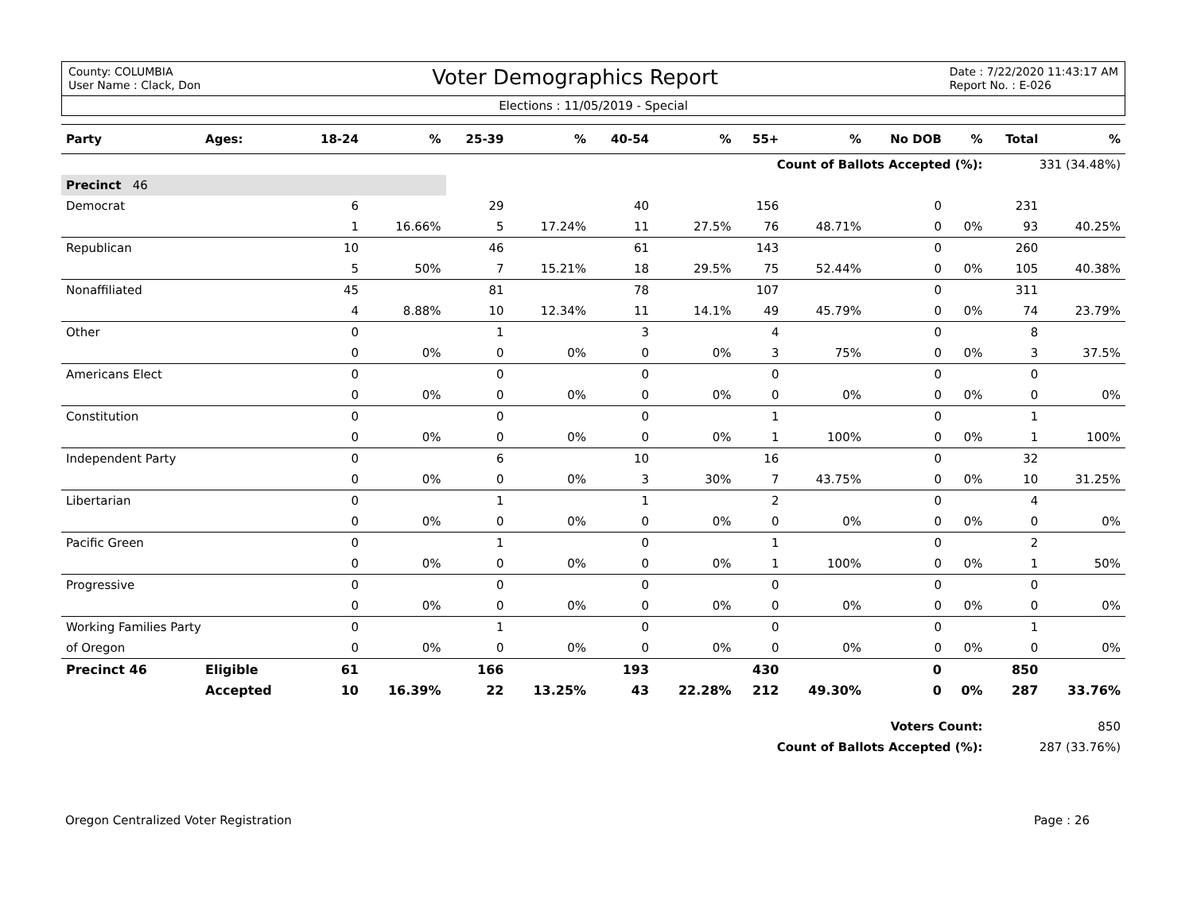County: COLUMBIA
User Name : Clack, Don
Voter Demographics Report
Date : 7/22/2020 11:43:17 AM
Report No. : E-026
Elections : 11/05/2019 - Special
| Party | Ages: | 18-24 | % | 25-39 | % | 40-54 | % | 55+ | % | No DOB | % | Total | % |
| --- | --- | --- | --- | --- | --- | --- | --- | --- | --- | --- | --- | --- | --- |
| Count of Ballots Accepted (%): | | | | | | | | | | | | 331 (34.48%) | |
| Precinct 46 | | | | | | | | | | | | | |
| Democrat | | 6 | | 29 | | 40 | | 156 | | 0 | | 231 | |
| | | 1 | 16.66% | 5 | 17.24% | 11 | 27.5% | 76 | 48.71% | 0 | 0% | 93 | 40.25% |
| Republican | | 10 | | 46 | | 61 | | 143 | | 0 | | 260 | |
| | | 5 | 50% | 7 | 15.21% | 18 | 29.5% | 75 | 52.44% | 0 | 0% | 105 | 40.38% |
| Nonaffiliated | | 45 | | 81 | | 78 | | 107 | | 0 | | 311 | |
| | | 4 | 8.88% | 10 | 12.34% | 11 | 14.1% | 49 | 45.79% | 0 | 0% | 74 | 23.79% |
| Other | | 0 | | 1 | | 3 | | 4 | | 0 | | 8 | |
| | | 0 | 0% | 0 | 0% | 0 | 0% | 3 | 75% | 0 | 0% | 3 | 37.5% |
| Americans Elect | | 0 | | 0 | | 0 | | 0 | | 0 | | 0 | |
| | | 0 | 0% | 0 | 0% | 0 | 0% | 0 | 0% | 0 | 0% | 0 | 0% |
| Constitution | | 0 | | 0 | | 0 | | 1 | | 0 | | 1 | |
| | | 0 | 0% | 0 | 0% | 0 | 0% | 1 | 100% | 0 | 0% | 1 | 100% |
| Independent Party | | 0 | | 6 | | 10 | | 16 | | 0 | | 32 | |
| | | 0 | 0% | 0 | 0% | 3 | 30% | 7 | 43.75% | 0 | 0% | 10 | 31.25% |
| Libertarian | | 0 | | 1 | | 1 | | 2 | | 0 | | 4 | |
| | | 0 | 0% | 0 | 0% | 0 | 0% | 0 | 0% | 0 | 0% | 0 | 0% |
| Pacific Green | | 0 | | 1 | | 0 | | 1 | | 0 | | 2 | |
| | | 0 | 0% | 0 | 0% | 0 | 0% | 1 | 100% | 0 | 0% | 1 | 50% |
| Progressive | | 0 | | 0 | | 0 | | 0 | | 0 | | 0 | |
| | | 0 | 0% | 0 | 0% | 0 | 0% | 0 | 0% | 0 | 0% | 0 | 0% |
| Working Families Party | | 0 | | 1 | | 0 | | 0 | | 0 | | 1 | |
| of Oregon | | 0 | 0% | 0 | 0% | 0 | 0% | 0 | 0% | 0 | 0% | 0 | 0% |
| Precinct 46 | Eligible | 61 | | 166 | | 193 | | 430 | | 0 | | 850 | |
| | Accepted | 10 | 16.39% | 22 | 13.25% | 43 | 22.28% | 212 | 49.30% | 0 | 0% | 287 | 33.76% |
| Voters Count: | | | | | | | | | | | | 850 | |
| Count of Ballots Accepted (%): | | | | | | | | | | | | 287 (33.76%) | |
Oregon Centralized Voter Registration Page : 26